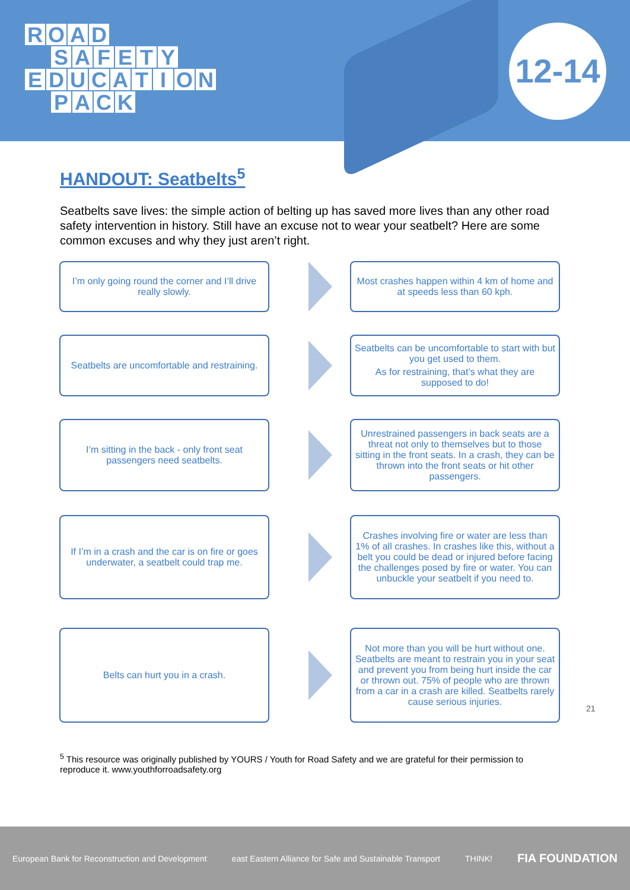ROAD
SAFETY
EDUCATION
PACK
12-14
HANDOUT: Seatbelts<sup>5</sup>
Seatbelts save lives: the simple action of belting up has saved more lives than any other road safety intervention in history. Still have an excuse not to wear your seatbelt? Here are some common excuses and why they just aren’t right.
I’m only going round the corner and I’ll drive really slowly.
Most crashes happen within 4 km of home and at speeds less than 60 kph.
Seatbelts are uncomfortable and restraining.
Seatbelts can be uncomfortable to start with but you get used to them.
As for restraining, that’s what they are supposed to do!
I’m sitting in the back - only front seat passengers need seatbelts.
Unrestrained passengers in back seats are a threat not only to themselves but to those sitting in the front seats. In a crash, they can be thrown into the front seats or hit other passengers.
If I’m in a crash and the car is on fire or goes underwater, a seatbelt could trap me.
Crashes involving fire or water are less than 1% of all crashes. In crashes like this, without a belt you could be dead or injured before facing the challenges posed by fire or water. You can unbuckle your seatbelt if you need to.
Belts can hurt you in a crash.
Not more than you will be hurt without one. Seatbelts are meant to restrain you in your seat and prevent you from being hurt inside the car or thrown out. 75% of people who are thrown from a car in a crash are killed. Seatbelts rarely cause serious injuries.
21
<sup>5</sup> This resource was originally published by YOURS / Youth for Road Safety and we are grateful for their permission to reproduce it. www.youthforroadsafety.org
European Bank for Reconstruction and Development east Eastern Alliance for Safe and Sustainable Transport THINK! FIA FOUNDATION